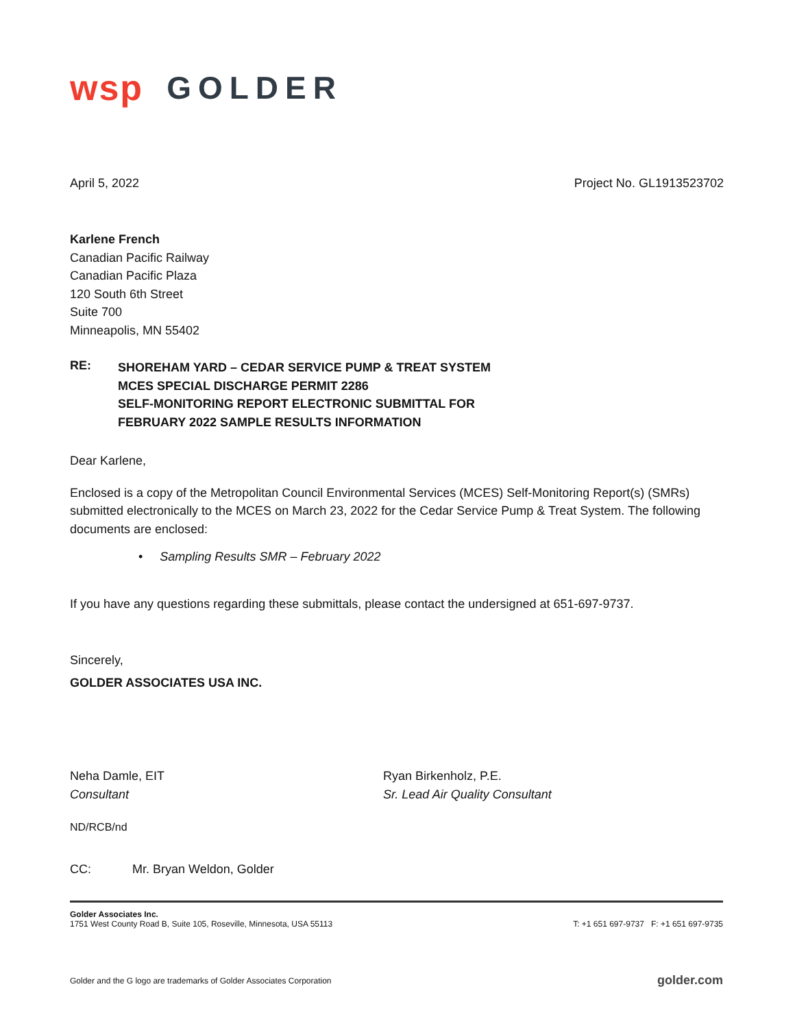wsp GOLDER
April 5, 2022 Project No. GL1913523702
Karlene French
Canadian Pacific Railway
Canadian Pacific Plaza
120 South 6th Street
Suite 700
Minneapolis, MN 55402
RE:
SHOREHAM YARD – CEDAR SERVICE PUMP & TREAT SYSTEM
MCES SPECIAL DISCHARGE PERMIT 2286
SELF-MONITORING REPORT ELECTRONIC SUBMITTAL FOR
FEBRUARY 2022 SAMPLE RESULTS INFORMATION
Dear Karlene,
Enclosed is a copy of the Metropolitan Council Environmental Services (MCES) Self-Monitoring Report(s) (SMRs) submitted electronically to the MCES on March 23, 2022 for the Cedar Service Pump & Treat System. The following documents are enclosed:
• Sampling Results SMR – February 2022
If you have any questions regarding these submittals, please contact the undersigned at 651-697-9737.
Sincerely,
GOLDER ASSOCIATES USA INC.
Neha Damle, EIT
Consultant
Ryan Birkenholz, P.E.
Sr. Lead Air Quality Consultant
ND/RCB/nd
CC: Mr. Bryan Weldon, Golder
Golder Associates Inc.
1751 West County Road B, Suite 105, Roseville, Minnesota, USA 55113 T: +1 651 697-9737 F: +1 651 697-9735
Golder and the G logo are trademarks of Golder Associates Corporation golder.com